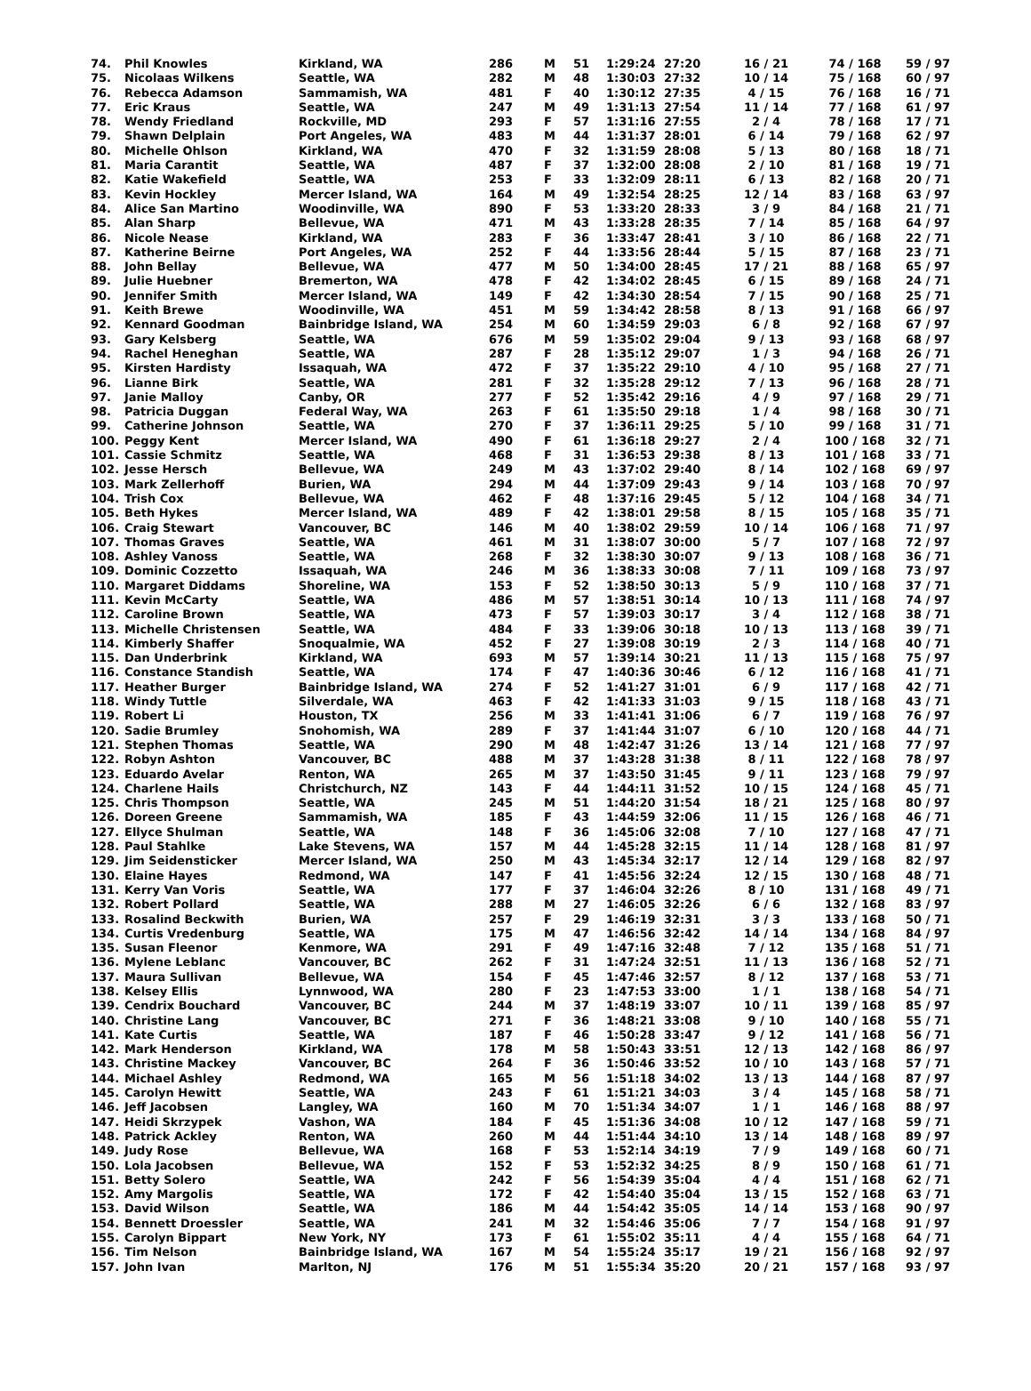| 74. | Phil Knowles | Kirkland, WA | 286 | M | 51 | 1:29:24 | 27:20 | 16 / 21 | 74 / 168 | 59 / 97 |
| 75. | Nicolaas Wilkens | Seattle, WA | 282 | M | 48 | 1:30:03 | 27:32 | 10 / 14 | 75 / 168 | 60 / 97 |
| 76. | Rebecca Adamson | Sammamish, WA | 481 | F | 40 | 1:30:12 | 27:35 | 4 / 15 | 76 / 168 | 16 / 71 |
| 77. | Eric Kraus | Seattle, WA | 247 | M | 49 | 1:31:13 | 27:54 | 11 / 14 | 77 / 168 | 61 / 97 |
| 78. | Wendy Friedland | Rockville, MD | 293 | F | 57 | 1:31:16 | 27:55 | 2 / 4 | 78 / 168 | 17 / 71 |
| 79. | Shawn Delplain | Port Angeles, WA | 483 | M | 44 | 1:31:37 | 28:01 | 6 / 14 | 79 / 168 | 62 / 97 |
| 80. | Michelle Ohlson | Kirkland, WA | 470 | F | 32 | 1:31:59 | 28:08 | 5 / 13 | 80 / 168 | 18 / 71 |
| 81. | Maria Carantit | Seattle, WA | 487 | F | 37 | 1:32:00 | 28:08 | 2 / 10 | 81 / 168 | 19 / 71 |
| 82. | Katie Wakefield | Seattle, WA | 253 | F | 33 | 1:32:09 | 28:11 | 6 / 13 | 82 / 168 | 20 / 71 |
| 83. | Kevin Hockley | Mercer Island, WA | 164 | M | 49 | 1:32:54 | 28:25 | 12 / 14 | 83 / 168 | 63 / 97 |
| 84. | Alice San Martino | Woodinville, WA | 890 | F | 53 | 1:33:20 | 28:33 | 3 / 9 | 84 / 168 | 21 / 71 |
| 85. | Alan Sharp | Bellevue, WA | 471 | M | 43 | 1:33:28 | 28:35 | 7 / 14 | 85 / 168 | 64 / 97 |
| 86. | Nicole Nease | Kirkland, WA | 283 | F | 36 | 1:33:47 | 28:41 | 3 / 10 | 86 / 168 | 22 / 71 |
| 87. | Katherine Beirne | Port Angeles, WA | 252 | F | 44 | 1:33:56 | 28:44 | 5 / 15 | 87 / 168 | 23 / 71 |
| 88. | John Bellay | Bellevue, WA | 477 | M | 50 | 1:34:00 | 28:45 | 17 / 21 | 88 / 168 | 65 / 97 |
| 89. | Julie Huebner | Bremerton, WA | 478 | F | 42 | 1:34:02 | 28:45 | 6 / 15 | 89 / 168 | 24 / 71 |
| 90. | Jennifer Smith | Mercer Island, WA | 149 | F | 42 | 1:34:30 | 28:54 | 7 / 15 | 90 / 168 | 25 / 71 |
| 91. | Keith Brewe | Woodinville, WA | 451 | M | 59 | 1:34:42 | 28:58 | 8 / 13 | 91 / 168 | 66 / 97 |
| 92. | Kennard Goodman | Bainbridge Island, WA | 254 | M | 60 | 1:34:59 | 29:03 | 6 / 8 | 92 / 168 | 67 / 97 |
| 93. | Gary Kelsberg | Seattle, WA | 676 | M | 59 | 1:35:02 | 29:04 | 9 / 13 | 93 / 168 | 68 / 97 |
| 94. | Rachel Heneghan | Seattle, WA | 287 | F | 28 | 1:35:12 | 29:07 | 1 / 3 | 94 / 168 | 26 / 71 |
| 95. | Kirsten Hardisty | Issaquah, WA | 472 | F | 37 | 1:35:22 | 29:10 | 4 / 10 | 95 / 168 | 27 / 71 |
| 96. | Lianne Birk | Seattle, WA | 281 | F | 32 | 1:35:28 | 29:12 | 7 / 13 | 96 / 168 | 28 / 71 |
| 97. | Janie Malloy | Canby, OR | 277 | F | 52 | 1:35:42 | 29:16 | 4 / 9 | 97 / 168 | 29 / 71 |
| 98. | Patricia Duggan | Federal Way, WA | 263 | F | 61 | 1:35:50 | 29:18 | 1 / 4 | 98 / 168 | 30 / 71 |
| 99. | Catherine Johnson | Seattle, WA | 270 | F | 37 | 1:36:11 | 29:25 | 5 / 10 | 99 / 168 | 31 / 71 |
| 100. | Peggy Kent | Mercer Island, WA | 490 | F | 61 | 1:36:18 | 29:27 | 2 / 4 | 100 / 168 | 32 / 71 |
| 101. | Cassie Schmitz | Seattle, WA | 468 | F | 31 | 1:36:53 | 29:38 | 8 / 13 | 101 / 168 | 33 / 71 |
| 102. | Jesse Hersch | Bellevue, WA | 249 | M | 43 | 1:37:02 | 29:40 | 8 / 14 | 102 / 168 | 69 / 97 |
| 103. | Mark Zellerhoff | Burien, WA | 294 | M | 44 | 1:37:09 | 29:43 | 9 / 14 | 103 / 168 | 70 / 97 |
| 104. | Trish Cox | Bellevue, WA | 462 | F | 48 | 1:37:16 | 29:45 | 5 / 12 | 104 / 168 | 34 / 71 |
| 105. | Beth Hykes | Mercer Island, WA | 489 | F | 42 | 1:38:01 | 29:58 | 8 / 15 | 105 / 168 | 35 / 71 |
| 106. | Craig Stewart | Vancouver, BC | 146 | M | 40 | 1:38:02 | 29:59 | 10 / 14 | 106 / 168 | 71 / 97 |
| 107. | Thomas Graves | Seattle, WA | 461 | M | 31 | 1:38:07 | 30:00 | 5 / 7 | 107 / 168 | 72 / 97 |
| 108. | Ashley Vanoss | Seattle, WA | 268 | F | 32 | 1:38:30 | 30:07 | 9 / 13 | 108 / 168 | 36 / 71 |
| 109. | Dominic Cozzetto | Issaquah, WA | 246 | M | 36 | 1:38:33 | 30:08 | 7 / 11 | 109 / 168 | 73 / 97 |
| 110. | Margaret Diddams | Shoreline, WA | 153 | F | 52 | 1:38:50 | 30:13 | 5 / 9 | 110 / 168 | 37 / 71 |
| 111. | Kevin McCarty | Seattle, WA | 486 | M | 57 | 1:38:51 | 30:14 | 10 / 13 | 111 / 168 | 74 / 97 |
| 112. | Caroline Brown | Seattle, WA | 473 | F | 57 | 1:39:03 | 30:17 | 3 / 4 | 112 / 168 | 38 / 71 |
| 113. | Michelle Christensen | Seattle, WA | 484 | F | 33 | 1:39:06 | 30:18 | 10 / 13 | 113 / 168 | 39 / 71 |
| 114. | Kimberly Shaffer | Snoqualmie, WA | 452 | F | 27 | 1:39:08 | 30:19 | 2 / 3 | 114 / 168 | 40 / 71 |
| 115. | Dan Underbrink | Kirkland, WA | 693 | M | 57 | 1:39:14 | 30:21 | 11 / 13 | 115 / 168 | 75 / 97 |
| 116. | Constance Standish | Seattle, WA | 174 | F | 47 | 1:40:36 | 30:46 | 6 / 12 | 116 / 168 | 41 / 71 |
| 117. | Heather Burger | Bainbridge Island, WA | 274 | F | 52 | 1:41:27 | 31:01 | 6 / 9 | 117 / 168 | 42 / 71 |
| 118. | Windy Tuttle | Silverdale, WA | 463 | F | 42 | 1:41:33 | 31:03 | 9 / 15 | 118 / 168 | 43 / 71 |
| 119. | Robert Li | Houston, TX | 256 | M | 33 | 1:41:41 | 31:06 | 6 / 7 | 119 / 168 | 76 / 97 |
| 120. | Sadie Brumley | Snohomish, WA | 289 | F | 37 | 1:41:44 | 31:07 | 6 / 10 | 120 / 168 | 44 / 71 |
| 121. | Stephen Thomas | Seattle, WA | 290 | M | 48 | 1:42:47 | 31:26 | 13 / 14 | 121 / 168 | 77 / 97 |
| 122. | Robyn Ashton | Vancouver, BC | 488 | M | 37 | 1:43:28 | 31:38 | 8 / 11 | 122 / 168 | 78 / 97 |
| 123. | Eduardo Avelar | Renton, WA | 265 | M | 37 | 1:43:50 | 31:45 | 9 / 11 | 123 / 168 | 79 / 97 |
| 124. | Charlene Hails | Christchurch, NZ | 143 | F | 44 | 1:44:11 | 31:52 | 10 / 15 | 124 / 168 | 45 / 71 |
| 125. | Chris Thompson | Seattle, WA | 245 | M | 51 | 1:44:20 | 31:54 | 18 / 21 | 125 / 168 | 80 / 97 |
| 126. | Doreen Greene | Sammamish, WA | 185 | F | 43 | 1:44:59 | 32:06 | 11 / 15 | 126 / 168 | 46 / 71 |
| 127. | Ellyce Shulman | Seattle, WA | 148 | F | 36 | 1:45:06 | 32:08 | 7 / 10 | 127 / 168 | 47 / 71 |
| 128. | Paul Stahlke | Lake Stevens, WA | 157 | M | 44 | 1:45:28 | 32:15 | 11 / 14 | 128 / 168 | 81 / 97 |
| 129. | Jim Seidensticker | Mercer Island, WA | 250 | M | 43 | 1:45:34 | 32:17 | 12 / 14 | 129 / 168 | 82 / 97 |
| 130. | Elaine Hayes | Redmond, WA | 147 | F | 41 | 1:45:56 | 32:24 | 12 / 15 | 130 / 168 | 48 / 71 |
| 131. | Kerry Van Voris | Seattle, WA | 177 | F | 37 | 1:46:04 | 32:26 | 8 / 10 | 131 / 168 | 49 / 71 |
| 132. | Robert Pollard | Seattle, WA | 288 | M | 27 | 1:46:05 | 32:26 | 6 / 6 | 132 / 168 | 83 / 97 |
| 133. | Rosalind Beckwith | Burien, WA | 257 | F | 29 | 1:46:19 | 32:31 | 3 / 3 | 133 / 168 | 50 / 71 |
| 134. | Curtis Vredenburg | Seattle, WA | 175 | M | 47 | 1:46:56 | 32:42 | 14 / 14 | 134 / 168 | 84 / 97 |
| 135. | Susan Fleenor | Kenmore, WA | 291 | F | 49 | 1:47:16 | 32:48 | 7 / 12 | 135 / 168 | 51 / 71 |
| 136. | Mylene Leblanc | Vancouver, BC | 262 | F | 31 | 1:47:24 | 32:51 | 11 / 13 | 136 / 168 | 52 / 71 |
| 137. | Maura Sullivan | Bellevue, WA | 154 | F | 45 | 1:47:46 | 32:57 | 8 / 12 | 137 / 168 | 53 / 71 |
| 138. | Kelsey Ellis | Lynnwood, WA | 280 | F | 23 | 1:47:53 | 33:00 | 1 / 1 | 138 / 168 | 54 / 71 |
| 139. | Cendrix Bouchard | Vancouver, BC | 244 | M | 37 | 1:48:19 | 33:07 | 10 / 11 | 139 / 168 | 85 / 97 |
| 140. | Christine Lang | Vancouver, BC | 271 | F | 36 | 1:48:21 | 33:08 | 9 / 10 | 140 / 168 | 55 / 71 |
| 141. | Kate Curtis | Seattle, WA | 187 | F | 46 | 1:50:28 | 33:47 | 9 / 12 | 141 / 168 | 56 / 71 |
| 142. | Mark Henderson | Kirkland, WA | 178 | M | 58 | 1:50:43 | 33:51 | 12 / 13 | 142 / 168 | 86 / 97 |
| 143. | Christine Mackey | Vancouver, BC | 264 | F | 36 | 1:50:46 | 33:52 | 10 / 10 | 143 / 168 | 57 / 71 |
| 144. | Michael Ashley | Redmond, WA | 165 | M | 56 | 1:51:18 | 34:02 | 13 / 13 | 144 / 168 | 87 / 97 |
| 145. | Carolyn Hewitt | Seattle, WA | 243 | F | 61 | 1:51:21 | 34:03 | 3 / 4 | 145 / 168 | 58 / 71 |
| 146. | Jeff Jacobsen | Langley, WA | 160 | M | 70 | 1:51:34 | 34:07 | 1 / 1 | 146 / 168 | 88 / 97 |
| 147. | Heidi Skrzypek | Vashon, WA | 184 | F | 45 | 1:51:36 | 34:08 | 10 / 12 | 147 / 168 | 59 / 71 |
| 148. | Patrick Ackley | Renton, WA | 260 | M | 44 | 1:51:44 | 34:10 | 13 / 14 | 148 / 168 | 89 / 97 |
| 149. | Judy Rose | Bellevue, WA | 168 | F | 53 | 1:52:14 | 34:19 | 7 / 9 | 149 / 168 | 60 / 71 |
| 150. | Lola Jacobsen | Bellevue, WA | 152 | F | 53 | 1:52:32 | 34:25 | 8 / 9 | 150 / 168 | 61 / 71 |
| 151. | Betty Solero | Seattle, WA | 242 | F | 56 | 1:54:39 | 35:04 | 4 / 4 | 151 / 168 | 62 / 71 |
| 152. | Amy Margolis | Seattle, WA | 172 | F | 42 | 1:54:40 | 35:04 | 13 / 15 | 152 / 168 | 63 / 71 |
| 153. | David Wilson | Seattle, WA | 186 | M | 44 | 1:54:42 | 35:05 | 14 / 14 | 153 / 168 | 90 / 97 |
| 154. | Bennett Droessler | Seattle, WA | 241 | M | 32 | 1:54:46 | 35:06 | 7 / 7 | 154 / 168 | 91 / 97 |
| 155. | Carolyn Bippart | New York, NY | 173 | F | 61 | 1:55:02 | 35:11 | 4 / 4 | 155 / 168 | 64 / 71 |
| 156. | Tim Nelson | Bainbridge Island, WA | 167 | M | 54 | 1:55:24 | 35:17 | 19 / 21 | 156 / 168 | 92 / 97 |
| 157. | John Ivan | Marlton, NJ | 176 | M | 51 | 1:55:34 | 35:20 | 20 / 21 | 157 / 168 | 93 / 97 |